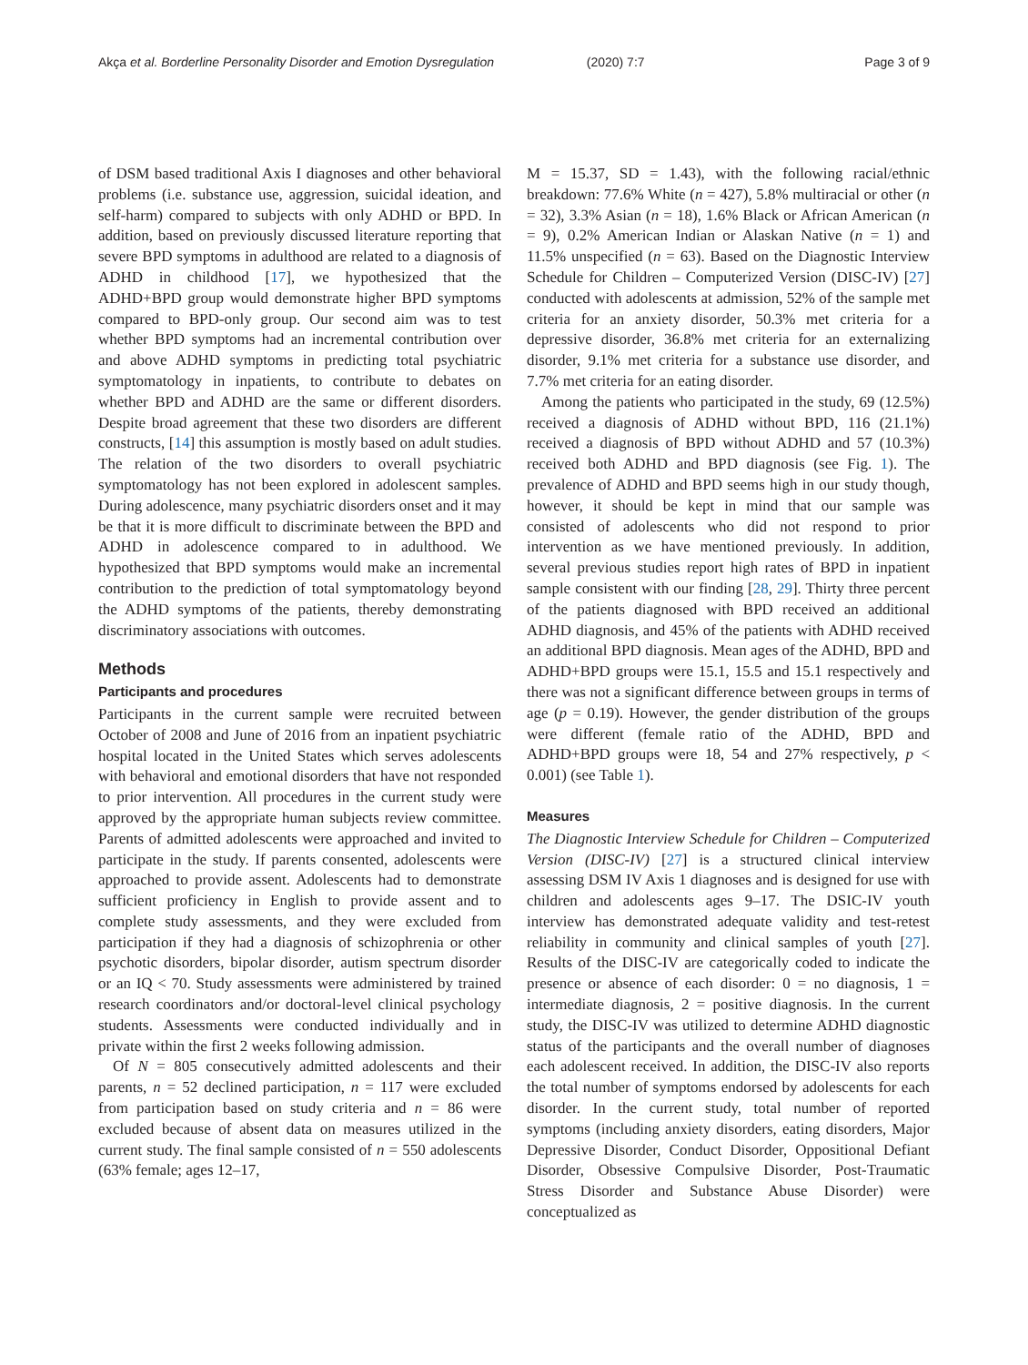Akça et al. Borderline Personality Disorder and Emotion Dysregulation (2020) 7:7 Page 3 of 9
of DSM based traditional Axis I diagnoses and other behavioral problems (i.e. substance use, aggression, suicidal ideation, and self-harm) compared to subjects with only ADHD or BPD. In addition, based on previously discussed literature reporting that severe BPD symptoms in adulthood are related to a diagnosis of ADHD in childhood [17], we hypothesized that the ADHD+BPD group would demonstrate higher BPD symptoms compared to BPD-only group. Our second aim was to test whether BPD symptoms had an incremental contribution over and above ADHD symptoms in predicting total psychiatric symptomatology in inpatients, to contribute to debates on whether BPD and ADHD are the same or different disorders. Despite broad agreement that these two disorders are different constructs, [14] this assumption is mostly based on adult studies. The relation of the two disorders to overall psychiatric symptomatology has not been explored in adolescent samples. During adolescence, many psychiatric disorders onset and it may be that it is more difficult to discriminate between the BPD and ADHD in adolescence compared to in adulthood. We hypothesized that BPD symptoms would make an incremental contribution to the prediction of total symptomatology beyond the ADHD symptoms of the patients, thereby demonstrating discriminatory associations with outcomes.
Methods
Participants and procedures
Participants in the current sample were recruited between October of 2008 and June of 2016 from an inpatient psychiatric hospital located in the United States which serves adolescents with behavioral and emotional disorders that have not responded to prior intervention. All procedures in the current study were approved by the appropriate human subjects review committee. Parents of admitted adolescents were approached and invited to participate in the study. If parents consented, adolescents were approached to provide assent. Adolescents had to demonstrate sufficient proficiency in English to provide assent and to complete study assessments, and they were excluded from participation if they had a diagnosis of schizophrenia or other psychotic disorders, bipolar disorder, autism spectrum disorder or an IQ < 70. Study assessments were administered by trained research coordinators and/or doctoral-level clinical psychology students. Assessments were conducted individually and in private within the first 2 weeks following admission.
Of N = 805 consecutively admitted adolescents and their parents, n = 52 declined participation, n = 117 were excluded from participation based on study criteria and n = 86 were excluded because of absent data on measures utilized in the current study. The final sample consisted of n = 550 adolescents (63% female; ages 12–17,
M = 15.37, SD = 1.43), with the following racial/ethnic breakdown: 77.6% White (n = 427), 5.8% multiracial or other (n = 32), 3.3% Asian (n = 18), 1.6% Black or African American (n = 9), 0.2% American Indian or Alaskan Native (n = 1) and 11.5% unspecified (n = 63). Based on the Diagnostic Interview Schedule for Children – Computerized Version (DISC-IV) [27] conducted with adolescents at admission, 52% of the sample met criteria for an anxiety disorder, 50.3% met criteria for a depressive disorder, 36.8% met criteria for an externalizing disorder, 9.1% met criteria for a substance use disorder, and 7.7% met criteria for an eating disorder.
Among the patients who participated in the study, 69 (12.5%) received a diagnosis of ADHD without BPD, 116 (21.1%) received a diagnosis of BPD without ADHD and 57 (10.3%) received both ADHD and BPD diagnosis (see Fig. 1). The prevalence of ADHD and BPD seems high in our study though, however, it should be kept in mind that our sample was consisted of adolescents who did not respond to prior intervention as we have mentioned previously. In addition, several previous studies report high rates of BPD in inpatient sample consistent with our finding [28, 29]. Thirty three percent of the patients diagnosed with BPD received an additional ADHD diagnosis, and 45% of the patients with ADHD received an additional BPD diagnosis. Mean ages of the ADHD, BPD and ADHD+BPD groups were 15.1, 15.5 and 15.1 respectively and there was not a significant difference between groups in terms of age (p = 0.19). However, the gender distribution of the groups were different (female ratio of the ADHD, BPD and ADHD+BPD groups were 18, 54 and 27% respectively, p < 0.001) (see Table 1).
Measures
The Diagnostic Interview Schedule for Children – Computerized Version (DISC-IV) [27] is a structured clinical interview assessing DSM IV Axis 1 diagnoses and is designed for use with children and adolescents ages 9–17. The DSIC-IV youth interview has demonstrated adequate validity and test-retest reliability in community and clinical samples of youth [27]. Results of the DISC-IV are categorically coded to indicate the presence or absence of each disorder: 0 = no diagnosis, 1 = intermediate diagnosis, 2 = positive diagnosis. In the current study, the DISC-IV was utilized to determine ADHD diagnostic status of the participants and the overall number of diagnoses each adolescent received. In addition, the DISC-IV also reports the total number of symptoms endorsed by adolescents for each disorder. In the current study, total number of reported symptoms (including anxiety disorders, eating disorders, Major Depressive Disorder, Conduct Disorder, Oppositional Defiant Disorder, Obsessive Compulsive Disorder, Post-Traumatic Stress Disorder and Substance Abuse Disorder) were conceptualized as